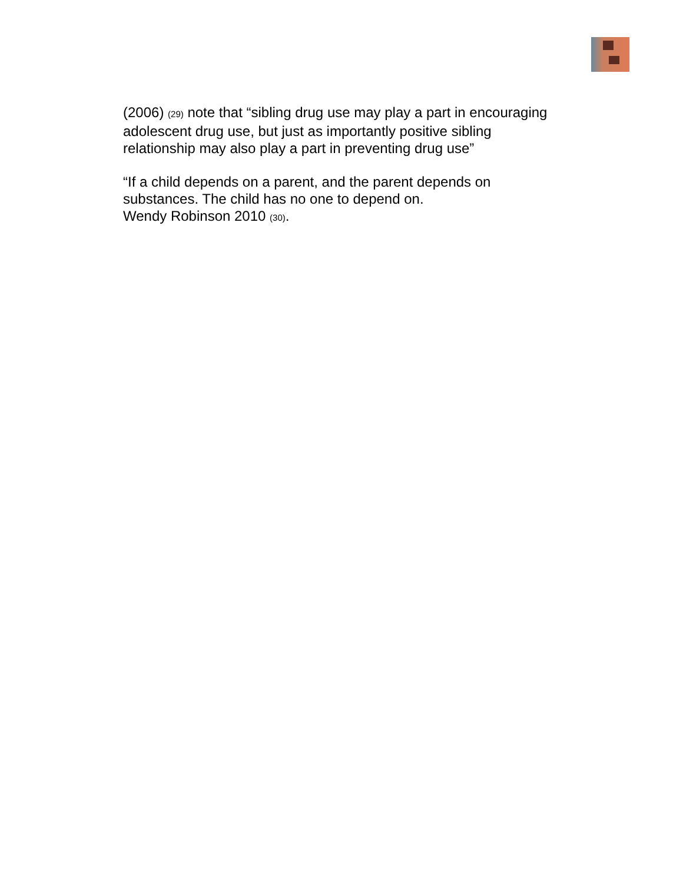(2006) (29) note that “sibling drug use may play a part in encouraging adolescent drug use, but just as importantly positive sibling relationship may also play a part in preventing drug use”
“If a child depends on a parent, and the parent depends on substances. The child has no one to depend on.
Wendy Robinson 2010 (30).